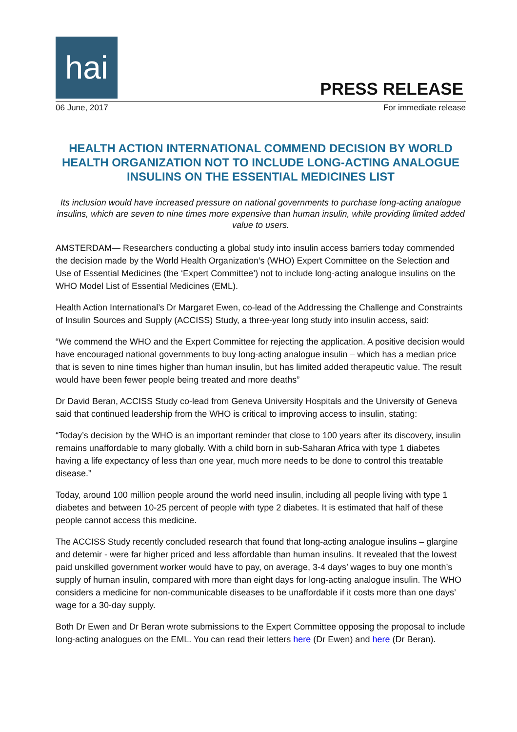hai
PRESS RELEASE
06 June, 2017 For immediate release
HEALTH ACTION INTERNATIONAL COMMEND DECISION BY WORLD HEALTH ORGANIZATION NOT TO INCLUDE LONG-ACTING ANALOGUE INSULINS ON THE ESSENTIAL MEDICINES LIST
Its inclusion would have increased pressure on national governments to purchase long-acting analogue insulins, which are seven to nine times more expensive than human insulin, while providing limited added value to users.
AMSTERDAM— Researchers conducting a global study into insulin access barriers today commended the decision made by the World Health Organization’s (WHO) Expert Committee on the Selection and Use of Essential Medicines (the ‘Expert Committee’) not to include long-acting analogue insulins on the WHO Model List of Essential Medicines (EML).
Health Action International’s Dr Margaret Ewen, co-lead of the Addressing the Challenge and Constraints of Insulin Sources and Supply (ACCISS) Study, a three-year long study into insulin access, said:
“We commend the WHO and the Expert Committee for rejecting the application. A positive decision would have encouraged national governments to buy long-acting analogue insulin – which has a median price that is seven to nine times higher than human insulin, but has limited added therapeutic value. The result would have been fewer people being treated and more deaths”
Dr David Beran, ACCISS Study co-lead from Geneva University Hospitals and the University of Geneva said that continued leadership from the WHO is critical to improving access to insulin, stating:
“Today’s decision by the WHO is an important reminder that close to 100 years after its discovery, insulin remains unaffordable to many globally. With a child born in sub-Saharan Africa with type 1 diabetes having a life expectancy of less than one year, much more needs to be done to control this treatable disease.”
Today, around 100 million people around the world need insulin, including all people living with type 1 diabetes and between 10-25 percent of people with type 2 diabetes. It is estimated that half of these people cannot access this medicine.
The ACCISS Study recently concluded research that found that long-acting analogue insulins – glargine and detemir - were far higher priced and less affordable than human insulins. It revealed that the lowest paid unskilled government worker would have to pay, on average, 3-4 days’ wages to buy one month’s supply of human insulin, compared with more than eight days for long-acting analogue insulin. The WHO considers a medicine for non-communicable diseases to be unaffordable if it costs more than one days’ wage for a 30-day supply.
Both Dr Ewen and Dr Beran wrote submissions to the Expert Committee opposing the proposal to include long-acting analogues on the EML. You can read their letters here (Dr Ewen) and here (Dr Beran).